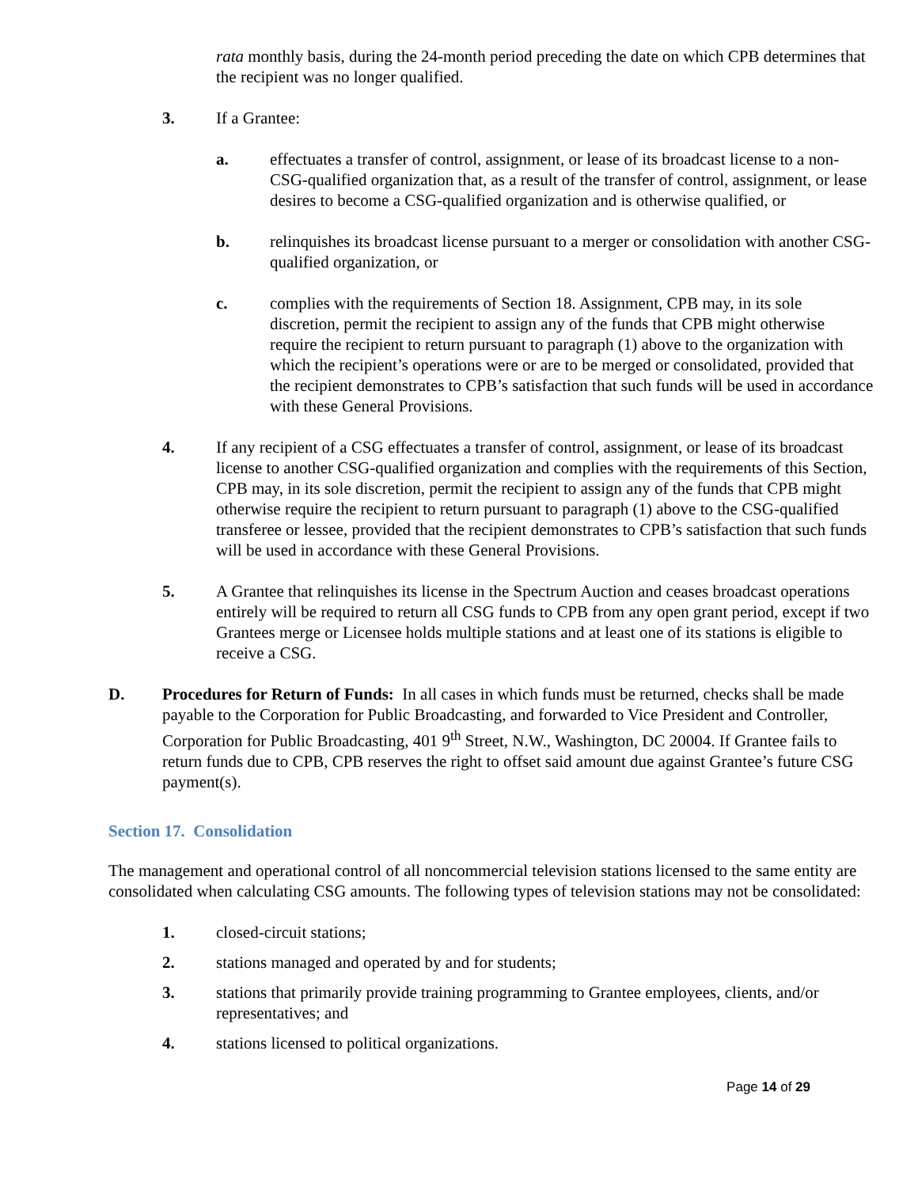rata monthly basis, during the 24-month period preceding the date on which CPB determines that the recipient was no longer qualified.
3. If a Grantee:
a. effectuates a transfer of control, assignment, or lease of its broadcast license to a non-CSG-qualified organization that, as a result of the transfer of control, assignment, or lease desires to become a CSG-qualified organization and is otherwise qualified, or
b. relinquishes its broadcast license pursuant to a merger or consolidation with another CSG-qualified organization, or
c. complies with the requirements of Section 18. Assignment, CPB may, in its sole discretion, permit the recipient to assign any of the funds that CPB might otherwise require the recipient to return pursuant to paragraph (1) above to the organization with which the recipient’s operations were or are to be merged or consolidated, provided that the recipient demonstrates to CPB’s satisfaction that such funds will be used in accordance with these General Provisions.
4. If any recipient of a CSG effectuates a transfer of control, assignment, or lease of its broadcast license to another CSG-qualified organization and complies with the requirements of this Section, CPB may, in its sole discretion, permit the recipient to assign any of the funds that CPB might otherwise require the recipient to return pursuant to paragraph (1) above to the CSG-qualified transferee or lessee, provided that the recipient demonstrates to CPB’s satisfaction that such funds will be used in accordance with these General Provisions.
5. A Grantee that relinquishes its license in the Spectrum Auction and ceases broadcast operations entirely will be required to return all CSG funds to CPB from any open grant period, except if two Grantees merge or Licensee holds multiple stations and at least one of its stations is eligible to receive a CSG.
D. Procedures for Return of Funds: In all cases in which funds must be returned, checks shall be made payable to the Corporation for Public Broadcasting, and forwarded to Vice President and Controller, Corporation for Public Broadcasting, 401 9<sup>th</sup> Street, N.W., Washington, DC 20004. If Grantee fails to return funds due to CPB, CPB reserves the right to offset said amount due against Grantee’s future CSG payment(s).
Section 17. Consolidation
The management and operational control of all noncommercial television stations licensed to the same entity are consolidated when calculating CSG amounts. The following types of television stations may not be consolidated:
1. closed-circuit stations;
2. stations managed and operated by and for students;
3. stations that primarily provide training programming to Grantee employees, clients, and/or representatives; and
4. stations licensed to political organizations.
Page 14 of 29